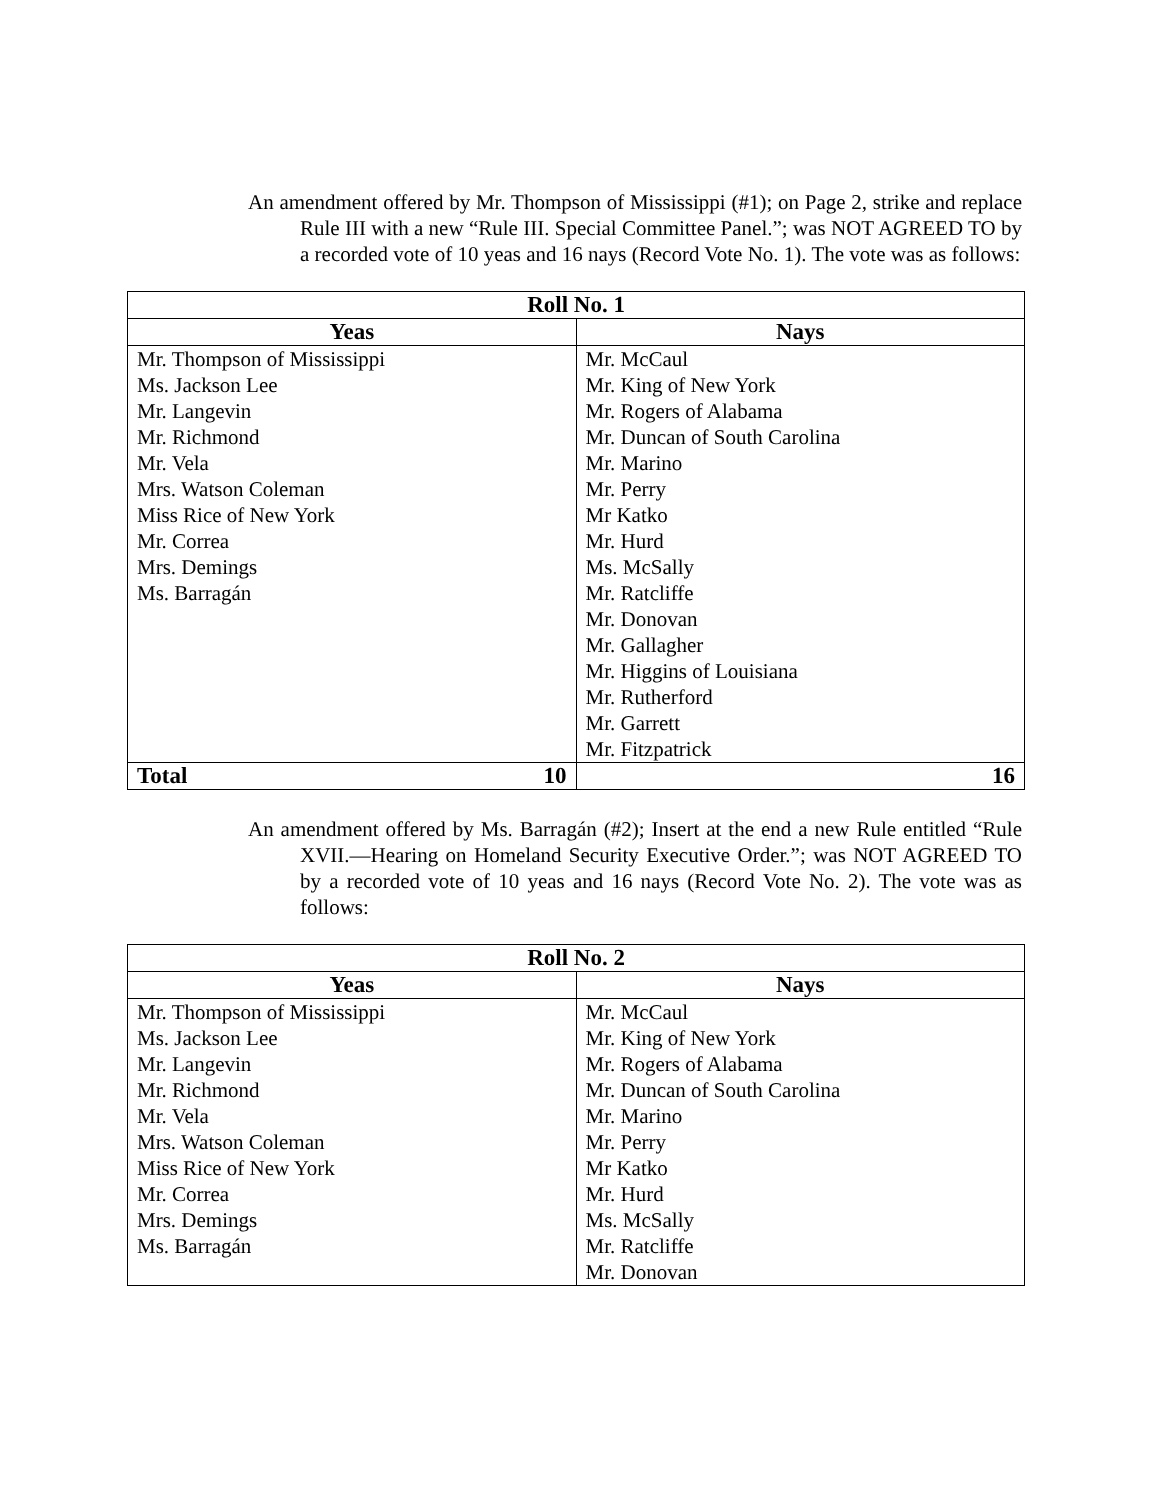An amendment offered by Mr. Thompson of Mississippi (#1); on Page 2, strike and replace Rule III with a new “Rule III. Special Committee Panel.”; was NOT AGREED TO by a recorded vote of 10 yeas and 16 nays (Record Vote No. 1). The vote was as follows:
| Roll No. 1 | |
| --- | --- |
| Yeas | Nays |
| Mr. Thompson of Mississippi | Mr. McCaul |
| Ms. Jackson Lee | Mr. King of New York |
| Mr. Langevin | Mr. Rogers of Alabama |
| Mr. Richmond | Mr. Duncan of South Carolina |
| Mr. Vela | Mr. Marino |
| Mrs. Watson Coleman | Mr. Perry |
| Miss Rice of New York | Mr Katko |
| Mr. Correa | Mr. Hurd |
| Mrs. Demings | Ms. McSally |
| Ms. Barragán | Mr. Ratcliffe |
| | Mr. Donovan |
| | Mr. Gallagher |
| | Mr. Higgins of Louisiana |
| | Mr. Rutherford |
| | Mr. Garrett |
| | Mr. Fitzpatrick |
| Total 10 | 16 |
An amendment offered by Ms. Barragán (#2); Insert at the end a new Rule entitled “Rule XVII.—Hearing on Homeland Security Executive Order.”; was NOT AGREED TO by a recorded vote of 10 yeas and 16 nays (Record Vote No. 2). The vote was as follows:
| Roll No. 2 | |
| --- | --- |
| Yeas | Nays |
| Mr. Thompson of Mississippi | Mr. McCaul |
| Ms. Jackson Lee | Mr. King of New York |
| Mr. Langevin | Mr. Rogers of Alabama |
| Mr. Richmond | Mr. Duncan of South Carolina |
| Mr. Vela | Mr. Marino |
| Mrs. Watson Coleman | Mr. Perry |
| Miss Rice of New York | Mr Katko |
| Mr. Correa | Mr. Hurd |
| Mrs. Demings | Ms. McSally |
| Ms. Barragán | Mr. Ratcliffe |
| | Mr. Donovan |